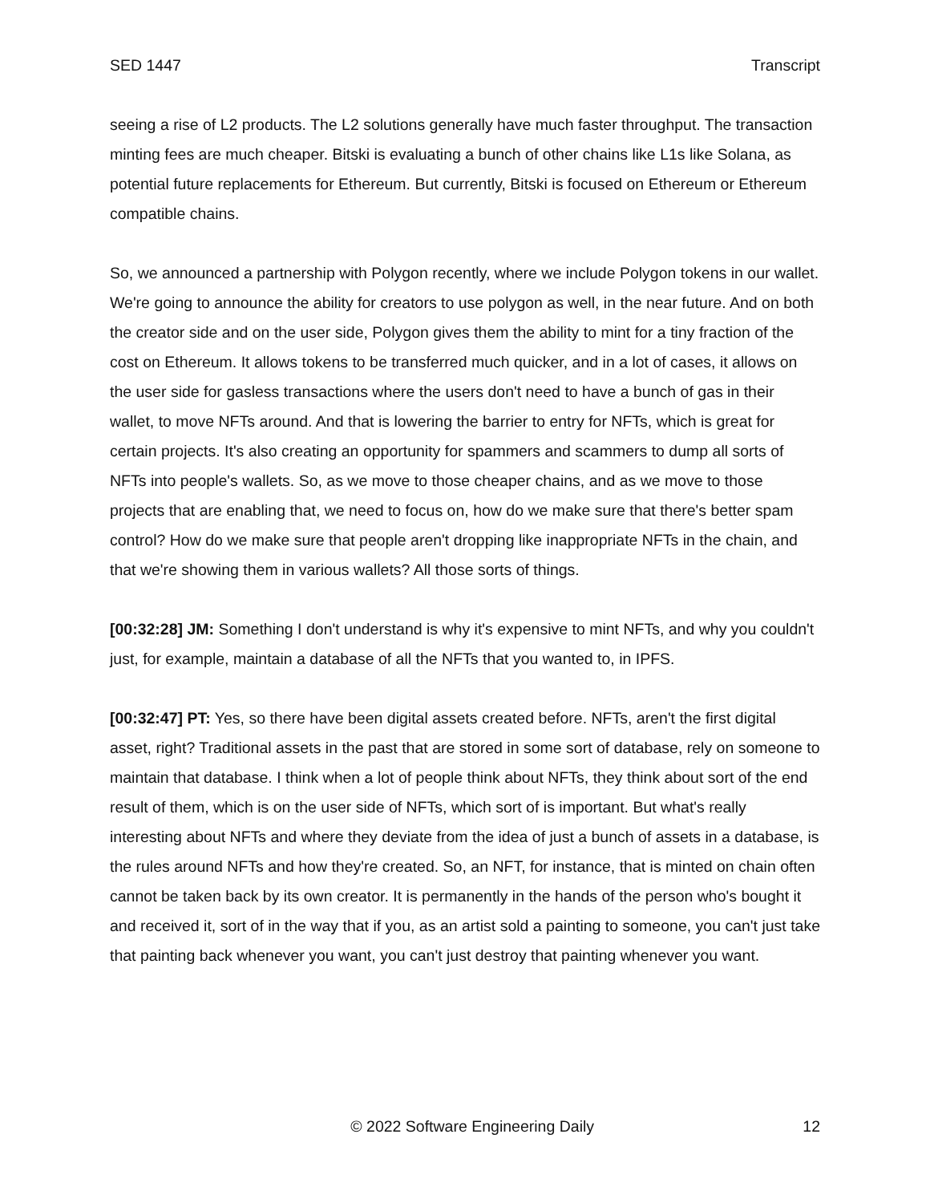SED 1447 Transcript
seeing a rise of L2 products. The L2 solutions generally have much faster throughput. The transaction minting fees are much cheaper. Bitski is evaluating a bunch of other chains like L1s like Solana, as potential future replacements for Ethereum. But currently, Bitski is focused on Ethereum or Ethereum compatible chains.
So, we announced a partnership with Polygon recently, where we include Polygon tokens in our wallet. We're going to announce the ability for creators to use polygon as well, in the near future. And on both the creator side and on the user side, Polygon gives them the ability to mint for a tiny fraction of the cost on Ethereum. It allows tokens to be transferred much quicker, and in a lot of cases, it allows on the user side for gasless transactions where the users don't need to have a bunch of gas in their wallet, to move NFTs around. And that is lowering the barrier to entry for NFTs, which is great for certain projects. It's also creating an opportunity for spammers and scammers to dump all sorts of NFTs into people's wallets. So, as we move to those cheaper chains, and as we move to those projects that are enabling that, we need to focus on, how do we make sure that there's better spam control? How do we make sure that people aren't dropping like inappropriate NFTs in the chain, and that we're showing them in various wallets? All those sorts of things.
[00:32:28] JM: Something I don't understand is why it's expensive to mint NFTs, and why you couldn't just, for example, maintain a database of all the NFTs that you wanted to, in IPFS.
[00:32:47] PT: Yes, so there have been digital assets created before. NFTs, aren't the first digital asset, right? Traditional assets in the past that are stored in some sort of database, rely on someone to maintain that database. I think when a lot of people think about NFTs, they think about sort of the end result of them, which is on the user side of NFTs, which sort of is important. But what's really interesting about NFTs and where they deviate from the idea of just a bunch of assets in a database, is the rules around NFTs and how they're created. So, an NFT, for instance, that is minted on chain often cannot be taken back by its own creator. It is permanently in the hands of the person who's bought it and received it, sort of in the way that if you, as an artist sold a painting to someone, you can't just take that painting back whenever you want, you can't just destroy that painting whenever you want.
© 2022 Software Engineering Daily 12